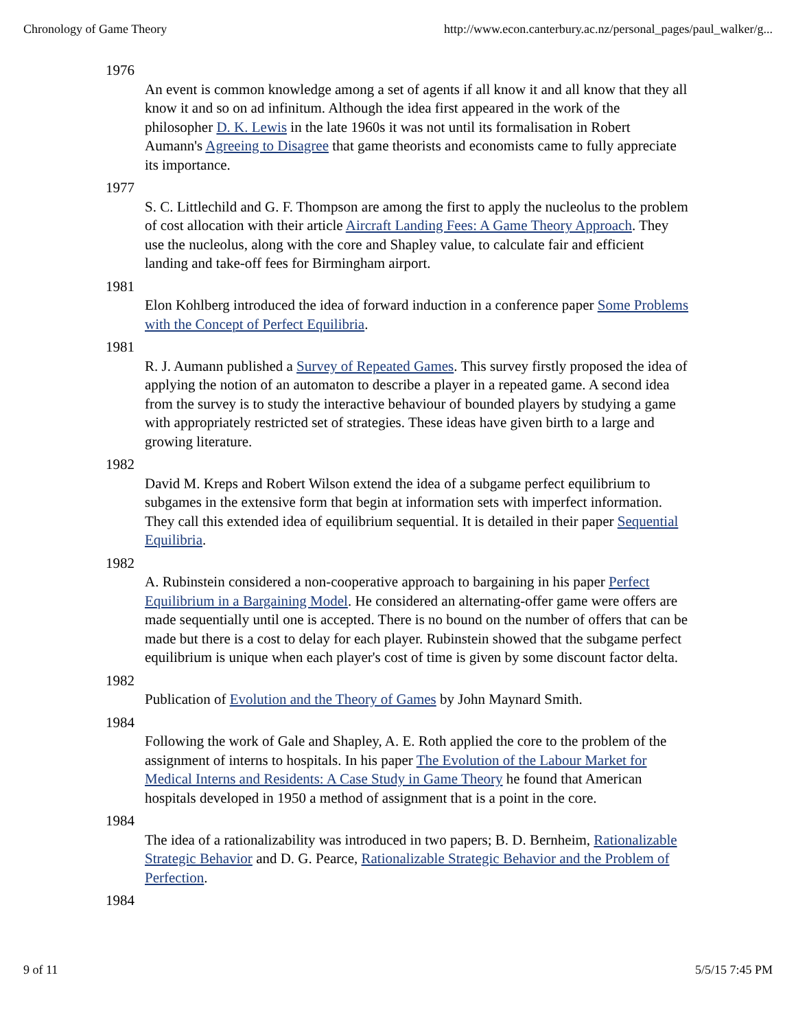Chronology of Game Theory http://www.econ.canterbury.ac.nz/personal_pages/paul_walker/g...
1976
An event is common knowledge among a set of agents if all know it and all know that they all know it and so on ad infinitum. Although the idea first appeared in the work of the philosopher D. K. Lewis in the late 1960s it was not until its formalisation in Robert Aumann's Agreeing to Disagree that game theorists and economists came to fully appreciate its importance.
1977
S. C. Littlechild and G. F. Thompson are among the first to apply the nucleolus to the problem of cost allocation with their article Aircraft Landing Fees: A Game Theory Approach. They use the nucleolus, along with the core and Shapley value, to calculate fair and efficient landing and take-off fees for Birmingham airport.
1981
Elon Kohlberg introduced the idea of forward induction in a conference paper Some Problems with the Concept of Perfect Equilibria.
1981
R. J. Aumann published a Survey of Repeated Games. This survey firstly proposed the idea of applying the notion of an automaton to describe a player in a repeated game. A second idea from the survey is to study the interactive behaviour of bounded players by studying a game with appropriately restricted set of strategies. These ideas have given birth to a large and growing literature.
1982
David M. Kreps and Robert Wilson extend the idea of a subgame perfect equilibrium to subgames in the extensive form that begin at information sets with imperfect information. They call this extended idea of equilibrium sequential. It is detailed in their paper Sequential Equilibria.
1982
A. Rubinstein considered a non-cooperative approach to bargaining in his paper Perfect Equilibrium in a Bargaining Model. He considered an alternating-offer game were offers are made sequentially until one is accepted. There is no bound on the number of offers that can be made but there is a cost to delay for each player. Rubinstein showed that the subgame perfect equilibrium is unique when each player's cost of time is given by some discount factor delta.
1982
Publication of Evolution and the Theory of Games by John Maynard Smith.
1984
Following the work of Gale and Shapley, A. E. Roth applied the core to the problem of the assignment of interns to hospitals. In his paper The Evolution of the Labour Market for Medical Interns and Residents: A Case Study in Game Theory he found that American hospitals developed in 1950 a method of assignment that is a point in the core.
1984
The idea of a rationalizability was introduced in two papers; B. D. Bernheim, Rationalizable Strategic Behavior and D. G. Pearce, Rationalizable Strategic Behavior and the Problem of Perfection.
1984
9 of 11 5/5/15 7:45 PM